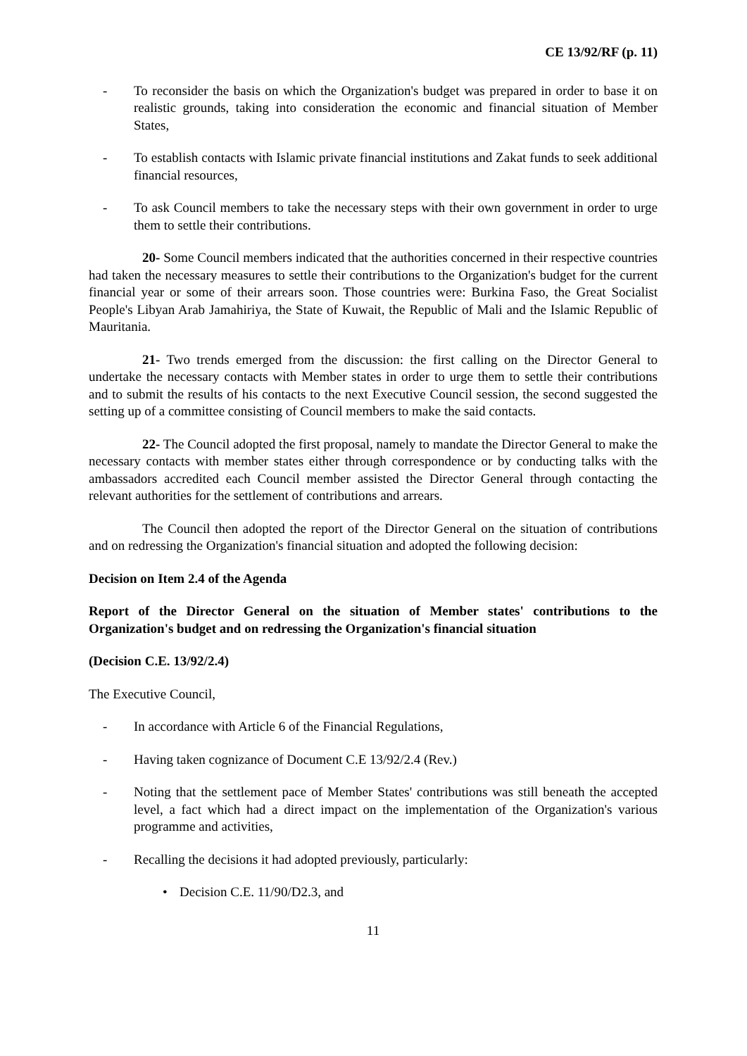CE 13/92/RF (p. 11)
- To reconsider the basis on which the Organization's budget was prepared in order to base it on realistic grounds, taking into consideration the economic and financial situation of Member States,
- To establish contacts with Islamic private financial institutions and Zakat funds to seek additional financial resources,
- To ask Council members to take the necessary steps with their own government in order to urge them to settle their contributions.
20- Some Council members indicated that the authorities concerned in their respective countries had taken the necessary measures to settle their contributions to the Organization's budget for the current financial year or some of their arrears soon. Those countries were: Burkina Faso, the Great Socialist People's Libyan Arab Jamahiriya, the State of Kuwait, the Republic of Mali and the Islamic Republic of Mauritania.
21- Two trends emerged from the discussion: the first calling on the Director General to undertake the necessary contacts with Member states in order to urge them to settle their contributions and to submit the results of his contacts to the next Executive Council session, the second suggested the setting up of a committee consisting of Council members to make the said contacts.
22- The Council adopted the first proposal, namely to mandate the Director General to make the necessary contacts with member states either through correspondence or by conducting talks with the ambassadors accredited each Council member assisted the Director General through contacting the relevant authorities for the settlement of contributions and arrears.
The Council then adopted the report of the Director General on the situation of contributions and on redressing the Organization's financial situation and adopted the following decision:
Decision on Item 2.4 of the Agenda
Report of the Director General on the situation of Member states' contributions to the Organization's budget and on redressing the Organization's financial situation
(Decision C.E. 13/92/2.4)
The Executive Council,
- In accordance with Article 6 of the Financial Regulations,
- Having taken cognizance of Document C.E 13/92/2.4 (Rev.)
- Noting that the settlement pace of Member States' contributions was still beneath the accepted level, a fact which had a direct impact on the implementation of the Organization's various programme and activities,
- Recalling the decisions it had adopted previously, particularly:
• Decision C.E. 11/90/D2.3, and
11